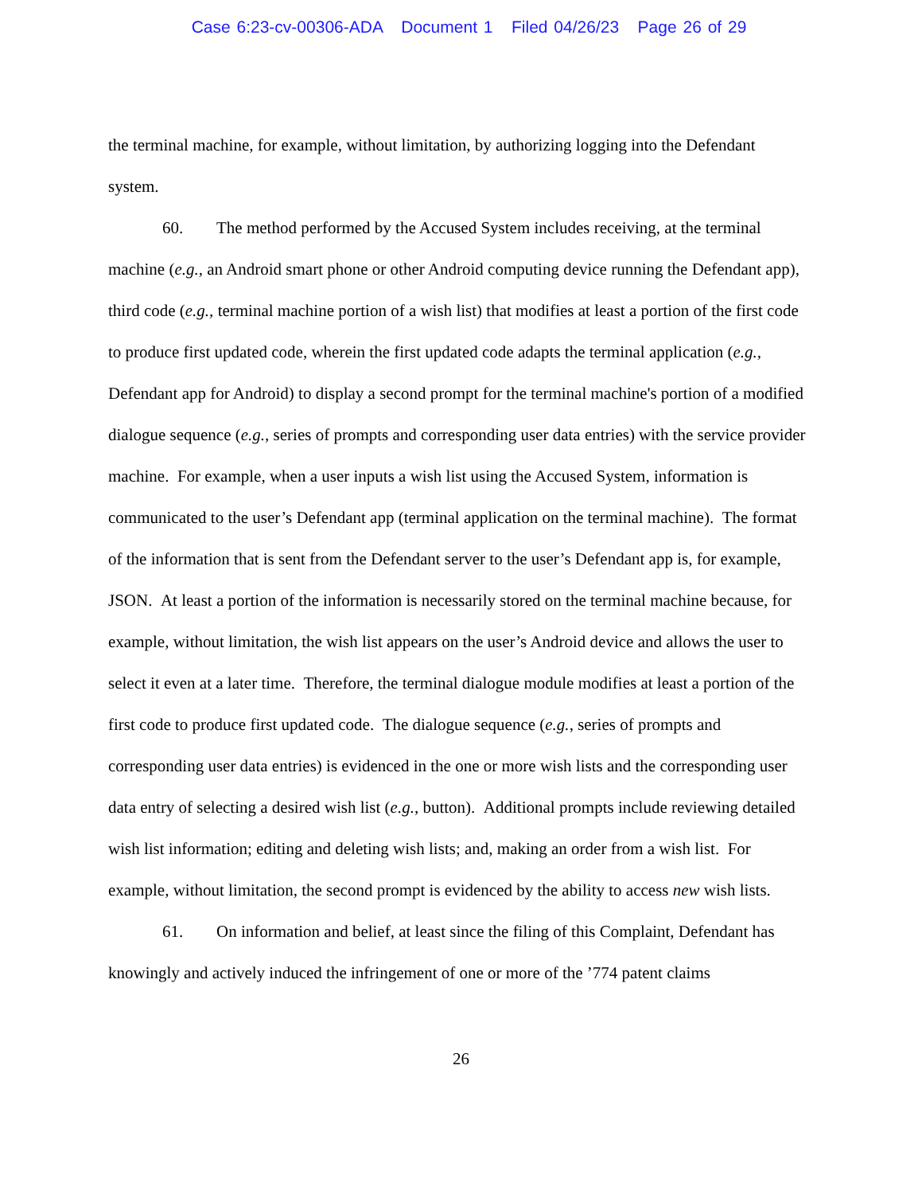Case 6:23-cv-00306-ADA Document 1 Filed 04/26/23 Page 26 of 29
the terminal machine, for example, without limitation, by authorizing logging into the Defendant system.
60. The method performed by the Accused System includes receiving, at the terminal machine (e.g., an Android smart phone or other Android computing device running the Defendant app), third code (e.g., terminal machine portion of a wish list) that modifies at least a portion of the first code to produce first updated code, wherein the first updated code adapts the terminal application (e.g., Defendant app for Android) to display a second prompt for the terminal machine's portion of a modified dialogue sequence (e.g., series of prompts and corresponding user data entries) with the service provider machine. For example, when a user inputs a wish list using the Accused System, information is communicated to the user’s Defendant app (terminal application on the terminal machine). The format of the information that is sent from the Defendant server to the user’s Defendant app is, for example, JSON. At least a portion of the information is necessarily stored on the terminal machine because, for example, without limitation, the wish list appears on the user’s Android device and allows the user to select it even at a later time. Therefore, the terminal dialogue module modifies at least a portion of the first code to produce first updated code. The dialogue sequence (e.g., series of prompts and corresponding user data entries) is evidenced in the one or more wish lists and the corresponding user data entry of selecting a desired wish list (e.g., button). Additional prompts include reviewing detailed wish list information; editing and deleting wish lists; and, making an order from a wish list. For example, without limitation, the second prompt is evidenced by the ability to access new wish lists.
61. On information and belief, at least since the filing of this Complaint, Defendant has knowingly and actively induced the infringement of one or more of the ’774 patent claims
26